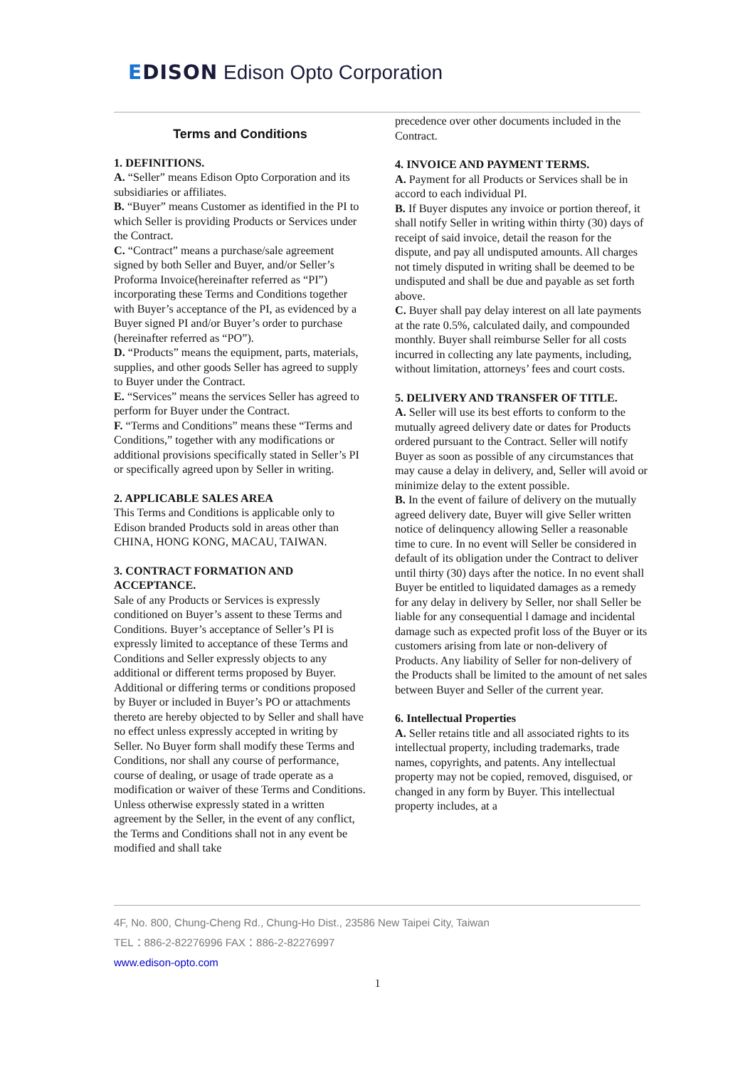EDISON Edison Opto Corporation
Terms and Conditions
1. DEFINITIONS.
A. “Seller” means Edison Opto Corporation and its subsidiaries or affiliates.
B. “Buyer” means Customer as identified in the PI to which Seller is providing Products or Services under the Contract.
C. “Contract” means a purchase/sale agreement signed by both Seller and Buyer, and/or Seller’s Proforma Invoice(hereinafter referred as “PI”) incorporating these Terms and Conditions together with Buyer’s acceptance of the PI, as evidenced by a Buyer signed PI and/or Buyer’s order to purchase (hereinafter referred as “PO”).
D. “Products” means the equipment, parts, materials, supplies, and other goods Seller has agreed to supply to Buyer under the Contract.
E. “Services” means the services Seller has agreed to perform for Buyer under the Contract.
F. “Terms and Conditions” means these “Terms and Conditions,” together with any modifications or additional provisions specifically stated in Seller’s PI or specifically agreed upon by Seller in writing.
2. APPLICABLE SALES AREA
This Terms and Conditions is applicable only to Edison branded Products sold in areas other than CHINA, HONG KONG, MACAU, TAIWAN.
3. CONTRACT FORMATION AND ACCEPTANCE.
Sale of any Products or Services is expressly conditioned on Buyer’s assent to these Terms and Conditions. Buyer’s acceptance of Seller’s PI is expressly limited to acceptance of these Terms and Conditions and Seller expressly objects to any additional or different terms proposed by Buyer. Additional or differing terms or conditions proposed by Buyer or included in Buyer’s PO or attachments thereto are hereby objected to by Seller and shall have no effect unless expressly accepted in writing by Seller. No Buyer form shall modify these Terms and Conditions, nor shall any course of performance, course of dealing, or usage of trade operate as a modification or waiver of these Terms and Conditions. Unless otherwise expressly stated in a written agreement by the Seller, in the event of any conflict, the Terms and Conditions shall not in any event be modified and shall take
precedence over other documents included in the Contract.
4. INVOICE AND PAYMENT TERMS.
A. Payment for all Products or Services shall be in accord to each individual PI.
B. If Buyer disputes any invoice or portion thereof, it shall notify Seller in writing within thirty (30) days of receipt of said invoice, detail the reason for the dispute, and pay all undisputed amounts. All charges not timely disputed in writing shall be deemed to be undisputed and shall be due and payable as set forth above.
C. Buyer shall pay delay interest on all late payments at the rate 0.5%, calculated daily, and compounded monthly. Buyer shall reimburse Seller for all costs incurred in collecting any late payments, including, without limitation, attorneys’ fees and court costs.
5. DELIVERY AND TRANSFER OF TITLE.
A. Seller will use its best efforts to conform to the mutually agreed delivery date or dates for Products ordered pursuant to the Contract. Seller will notify Buyer as soon as possible of any circumstances that may cause a delay in delivery, and, Seller will avoid or minimize delay to the extent possible.
B. In the event of failure of delivery on the mutually agreed delivery date, Buyer will give Seller written notice of delinquency allowing Seller a reasonable time to cure. In no event will Seller be considered in default of its obligation under the Contract to deliver until thirty (30) days after the notice. In no event shall Buyer be entitled to liquidated damages as a remedy for any delay in delivery by Seller, nor shall Seller be liable for any consequential l damage and incidental damage such as expected profit loss of the Buyer or its customers arising from late or non-delivery of Products. Any liability of Seller for non-delivery of the Products shall be limited to the amount of net sales between Buyer and Seller of the current year.
6. Intellectual Properties
A. Seller retains title and all associated rights to its intellectual property, including trademarks, trade names, copyrights, and patents. Any intellectual property may not be copied, removed, disguised, or changed in any form by Buyer. This intellectual property includes, at a
4F, No. 800, Chung-Cheng Rd., Chung-Ho Dist., 23586 New Taipei City, Taiwan
TEL：886-2-82276996 FAX：886-2-82276997
www.edison-opto.com
1